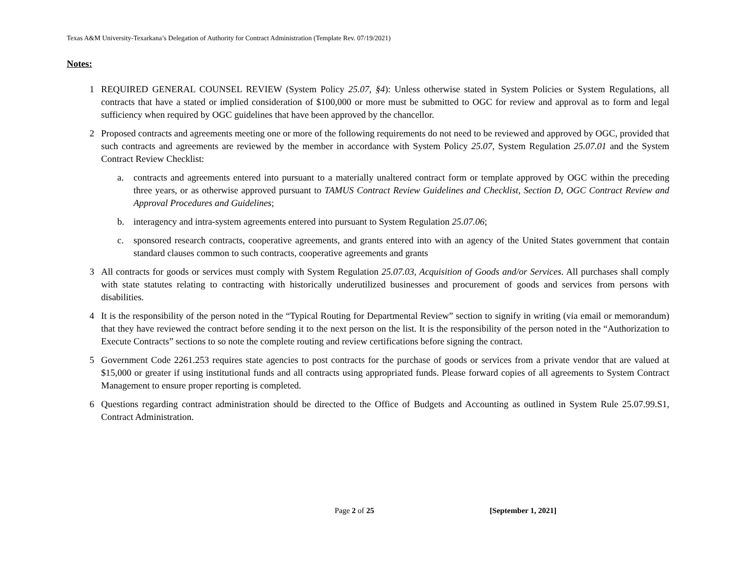Texas A&M University-Texarkana’s Delegation of Authority for Contract Administration (Template Rev. 07/19/2021)
Notes:
1 REQUIRED GENERAL COUNSEL REVIEW (System Policy 25.07, §4): Unless otherwise stated in System Policies or System Regulations, all contracts that have a stated or implied consideration of $100,000 or more must be submitted to OGC for review and approval as to form and legal sufficiency when required by OGC guidelines that have been approved by the chancellor.
2 Proposed contracts and agreements meeting one or more of the following requirements do not need to be reviewed and approved by OGC, provided that such contracts and agreements are reviewed by the member in accordance with System Policy 25.07, System Regulation 25.07.01 and the System Contract Review Checklist:
a. contracts and agreements entered into pursuant to a materially unaltered contract form or template approved by OGC within the preceding three years, or as otherwise approved pursuant to TAMUS Contract Review Guidelines and Checklist, Section D, OGC Contract Review and Approval Procedures and Guidelines;
b. interagency and intra-system agreements entered into pursuant to System Regulation 25.07.06;
c. sponsored research contracts, cooperative agreements, and grants entered into with an agency of the United States government that contain standard clauses common to such contracts, cooperative agreements and grants
3 All contracts for goods or services must comply with System Regulation 25.07.03, Acquisition of Goods and/or Services. All purchases shall comply with state statutes relating to contracting with historically underutilized businesses and procurement of goods and services from persons with disabilities.
4 It is the responsibility of the person noted in the “Typical Routing for Departmental Review” section to signify in writing (via email or memorandum) that they have reviewed the contract before sending it to the next person on the list. It is the responsibility of the person noted in the “Authorization to Execute Contracts” sections to so note the complete routing and review certifications before signing the contract.
5 Government Code 2261.253 requires state agencies to post contracts for the purchase of goods or services from a private vendor that are valued at $15,000 or greater if using institutional funds and all contracts using appropriated funds. Please forward copies of all agreements to System Contract Management to ensure proper reporting is completed.
6 Questions regarding contract administration should be directed to the Office of Budgets and Accounting as outlined in System Rule 25.07.99.S1, Contract Administration.
Page 2 of 25 [September 1, 2021]